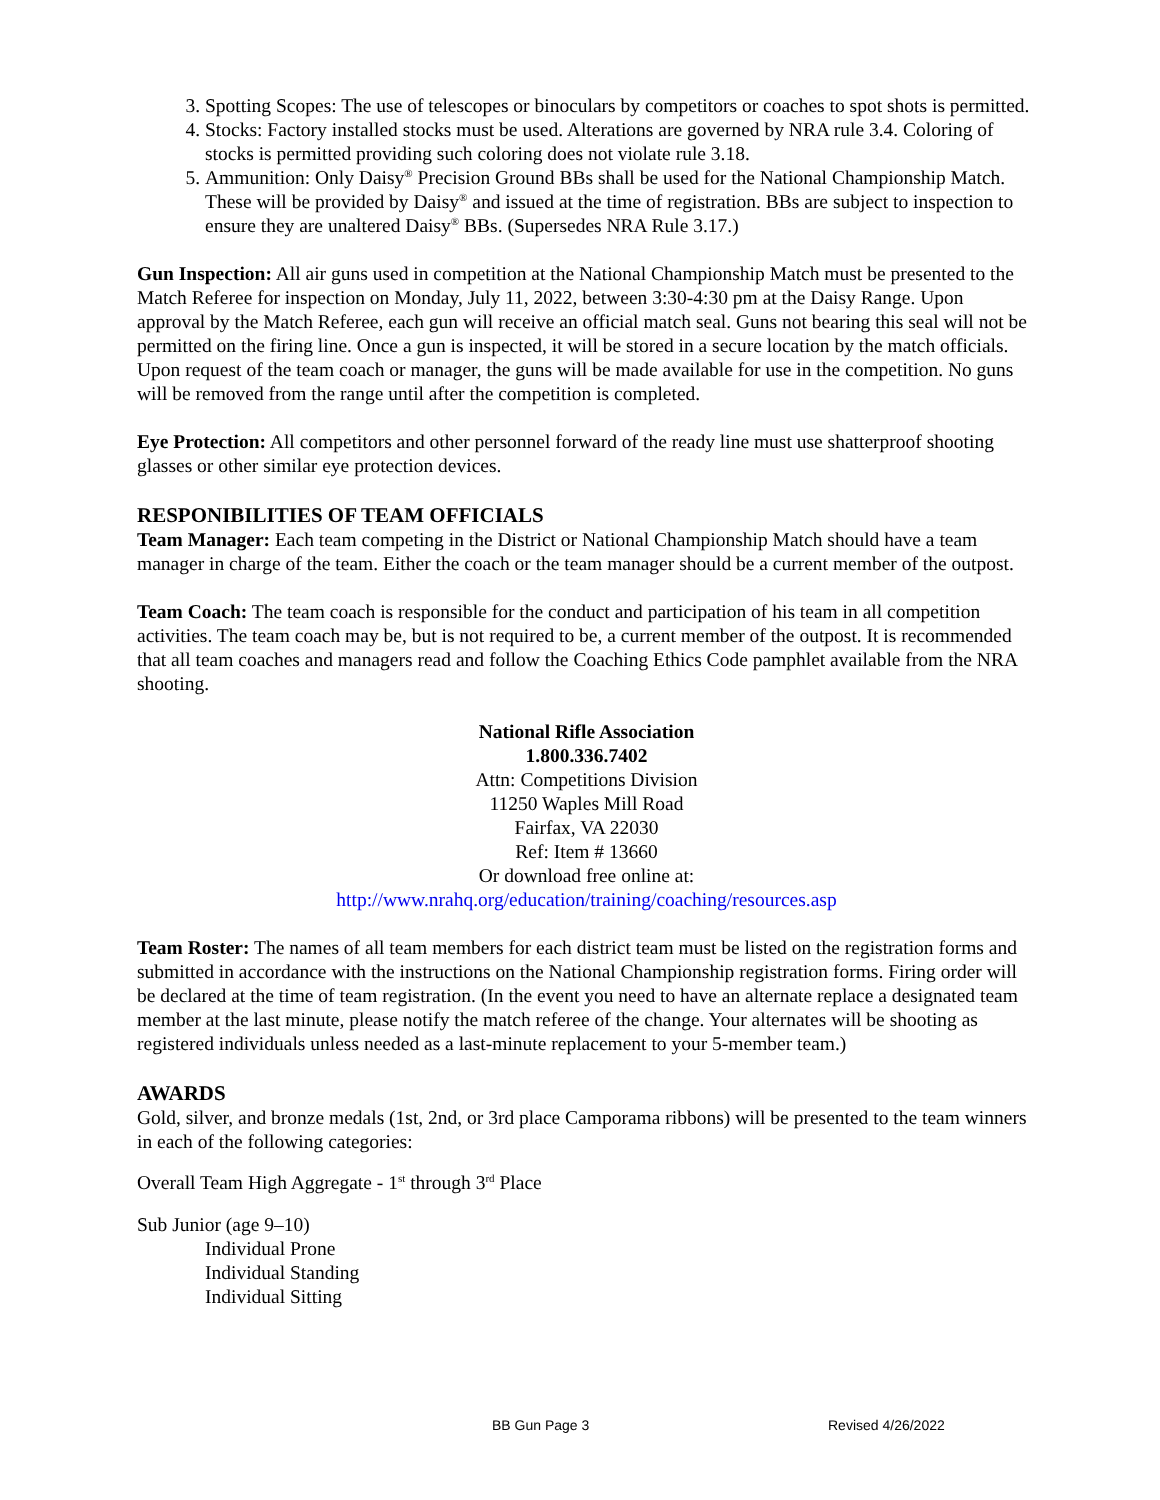3. Spotting Scopes: The use of telescopes or binoculars by competitors or coaches to spot shots is permitted.
4. Stocks: Factory installed stocks must be used. Alterations are governed by NRA rule 3.4. Coloring of stocks is permitted providing such coloring does not violate rule 3.18.
5. Ammunition: Only Daisy<sup>®</sup> Precision Ground BBs shall be used for the National Championship Match. These will be provided by Daisy<sup>®</sup> and issued at the time of registration. BBs are subject to inspection to ensure they are unaltered Daisy<sup>®</sup> BBs. (Supersedes NRA Rule 3.17.)
Gun Inspection: All air guns used in competition at the National Championship Match must be presented to the Match Referee for inspection on Monday, July 11, 2022, between 3:30-4:30 pm at the Daisy Range. Upon approval by the Match Referee, each gun will receive an official match seal. Guns not bearing this seal will not be permitted on the firing line. Once a gun is inspected, it will be stored in a secure location by the match officials. Upon request of the team coach or manager, the guns will be made available for use in the competition. No guns will be removed from the range until after the competition is completed.
Eye Protection: All competitors and other personnel forward of the ready line must use shatterproof shooting glasses or other similar eye protection devices.
RESPONIBILITIES OF TEAM OFFICIALS
Team Manager: Each team competing in the District or National Championship Match should have a team manager in charge of the team. Either the coach or the team manager should be a current member of the outpost.
Team Coach: The team coach is responsible for the conduct and participation of his team in all competition activities. The team coach may be, but is not required to be, a current member of the outpost. It is recommended that all team coaches and managers read and follow the Coaching Ethics Code pamphlet available from the NRA shooting.
National Rifle Association
1.800.336.7402
Attn: Competitions Division
11250 Waples Mill Road
Fairfax, VA 22030
Ref: Item # 13660
Or download free online at:
http://www.nrahq.org/education/training/coaching/resources.asp
Team Roster: The names of all team members for each district team must be listed on the registration forms and submitted in accordance with the instructions on the National Championship registration forms. Firing order will be declared at the time of team registration. (In the event you need to have an alternate replace a designated team member at the last minute, please notify the match referee of the change. Your alternates will be shooting as registered individuals unless needed as a last-minute replacement to your 5-member team.)
AWARDS
Gold, silver, and bronze medals (1st, 2nd, or 3rd place Camporama ribbons) will be presented to the team winners in each of the following categories:
Overall Team High Aggregate - 1<sup>st</sup> through 3<sup>rd</sup> Place
Sub Junior (age 9–10)
Individual Prone
Individual Standing
Individual Sitting
BB Gun Page 3 Revised 4/26/2022